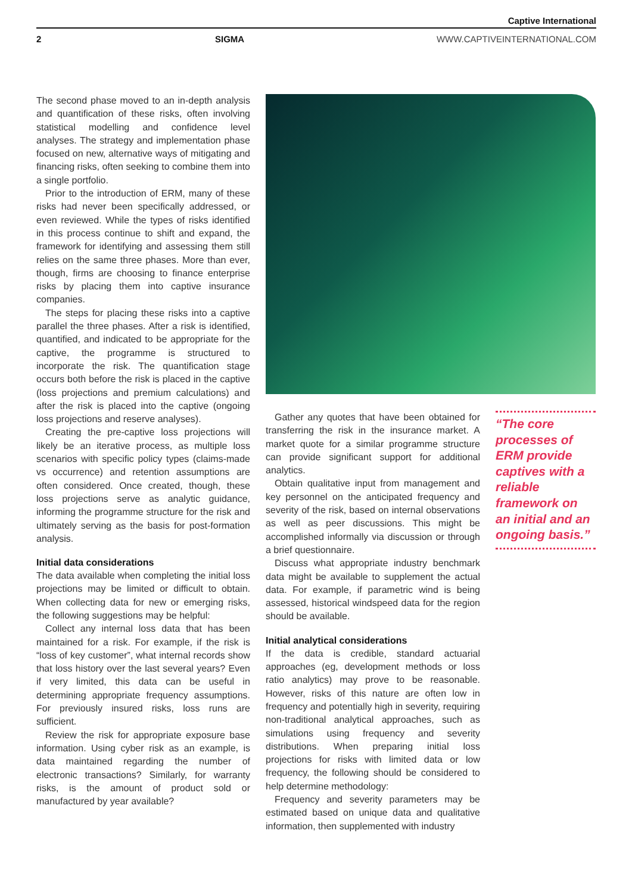Captive International
2 SIGMA WWW.CAPTIVEINTERNATIONAL.COM
The second phase moved to an in-depth analysis and quantification of these risks, often involving statistical modelling and confidence level analyses. The strategy and implementation phase focused on new, alternative ways of mitigating and financing risks, often seeking to combine them into a single portfolio.
Prior to the introduction of ERM, many of these risks had never been specifically addressed, or even reviewed. While the types of risks identified in this process continue to shift and expand, the framework for identifying and assessing them still relies on the same three phases. More than ever, though, firms are choosing to finance enterprise risks by placing them into captive insurance companies.
The steps for placing these risks into a captive parallel the three phases. After a risk is identified, quantified, and indicated to be appropriate for the captive, the programme is structured to incorporate the risk. The quantification stage occurs both before the risk is placed in the captive (loss projections and premium calculations) and after the risk is placed into the captive (ongoing loss projections and reserve analyses).
Creating the pre-captive loss projections will likely be an iterative process, as multiple loss scenarios with specific policy types (claims-made vs occurrence) and retention assumptions are often considered. Once created, though, these loss projections serve as analytic guidance, informing the programme structure for the risk and ultimately serving as the basis for post-formation analysis.
Initial data considerations
The data available when completing the initial loss projections may be limited or difficult to obtain. When collecting data for new or emerging risks, the following suggestions may be helpful:
Collect any internal loss data that has been maintained for a risk. For example, if the risk is “loss of key customer”, what internal records show that loss history over the last several years? Even if very limited, this data can be useful in determining appropriate frequency assumptions. For previously insured risks, loss runs are sufficient.
Review the risk for appropriate exposure base information. Using cyber risk as an example, is data maintained regarding the number of electronic transactions? Similarly, for warranty risks, is the amount of product sold or manufactured by year available?
Gather any quotes that have been obtained for transferring the risk in the insurance market. A market quote for a similar programme structure can provide significant support for additional analytics.
Obtain qualitative input from management and key personnel on the anticipated frequency and severity of the risk, based on internal observations as well as peer discussions. This might be accomplished informally via discussion or through a brief questionnaire.
Discuss what appropriate industry benchmark data might be available to supplement the actual data. For example, if parametric wind is being assessed, historical windspeed data for the region should be available.
Initial analytical considerations
If the data is credible, standard actuarial approaches (eg, development methods or loss ratio analytics) may prove to be reasonable. However, risks of this nature are often low in frequency and potentially high in severity, requiring non-traditional analytical approaches, such as simulations using frequency and severity distributions. When preparing initial loss projections for risks with limited data or low frequency, the following should be considered to help determine methodology:
Frequency and severity parameters may be estimated based on unique data and qualitative information, then supplemented with industry
“The core processes of ERM provide captives with a reliable framework on an initial and an ongoing basis.”